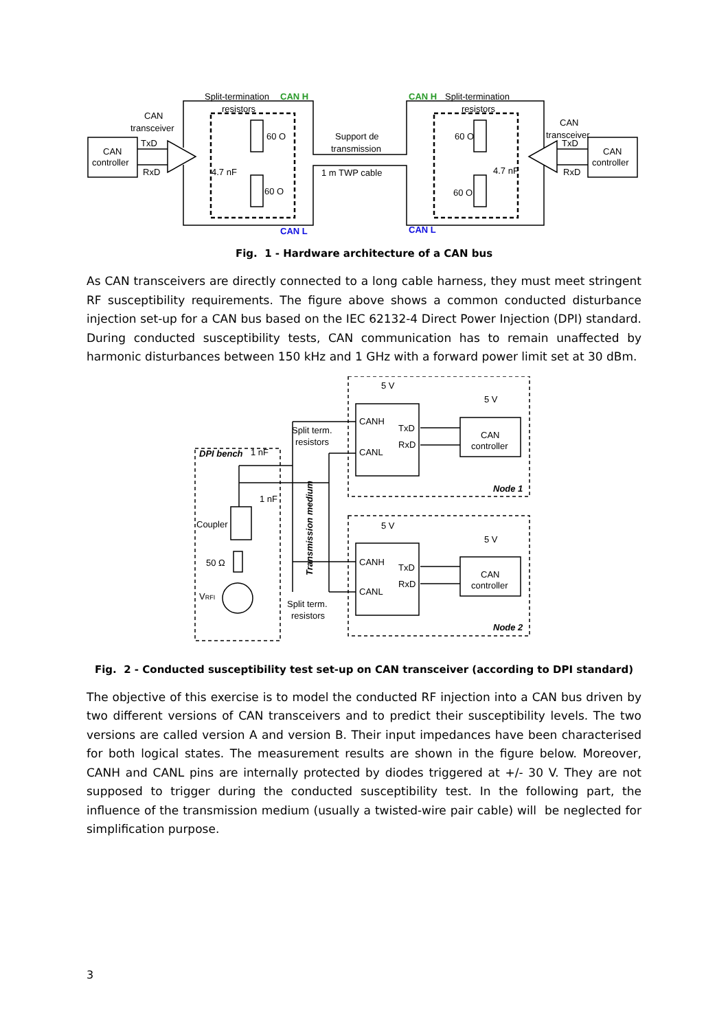Split-termination
CAN H
resistors
CAN H
Split-termination
resistors
CAN
transceiver
CAN
transceiver
CAN
controller
CAN
controller
TxD
RxD
TxD
RxD
60 O
60 O
60 O
60 O
4.7 nF
4.7 nF
Support de
transmission
1 m TWP cable
CAN L
CAN L
Fig. 1 - Hardware architecture of a CAN bus
As CAN transceivers are directly connected to a long cable harness, they must meet stringent RF susceptibility requirements. The figure above shows a common conducted disturbance injection set-up for a CAN bus based on the IEC 62132-4 Direct Power Injection (DPI) standard. During conducted susceptibility tests, CAN communication has to remain unaffected by harmonic disturbances between 150 kHz and 1 GHz with a forward power limit set at 30 dBm.
DPI bench
1 nF
1 nF
Coupler
50 Ω
VRFI
Split term.
resistors
Split term.
resistors
Transmission medium
5 V
5 V
CANH
CANL
TxD
RxD
CAN
controller
Node 1
5 V
5 V
CANH
CANL
TxD
RxD
CAN
controller
Node 2
Fig. 2 - Conducted susceptibility test set-up on CAN transceiver (according to DPI standard)
The objective of this exercise is to model the conducted RF injection into a CAN bus driven by two different versions of CAN transceivers and to predict their susceptibility levels. The two versions are called version A and version B. Their input impedances have been characterised for both logical states. The measurement results are shown in the figure below. Moreover, CANH and CANL pins are internally protected by diodes triggered at +/- 30 V. They are not supposed to trigger during the conducted susceptibility test. In the following part, the influence of the transmission medium (usually a twisted-wire pair cable) will be neglected for simplification purpose.
3